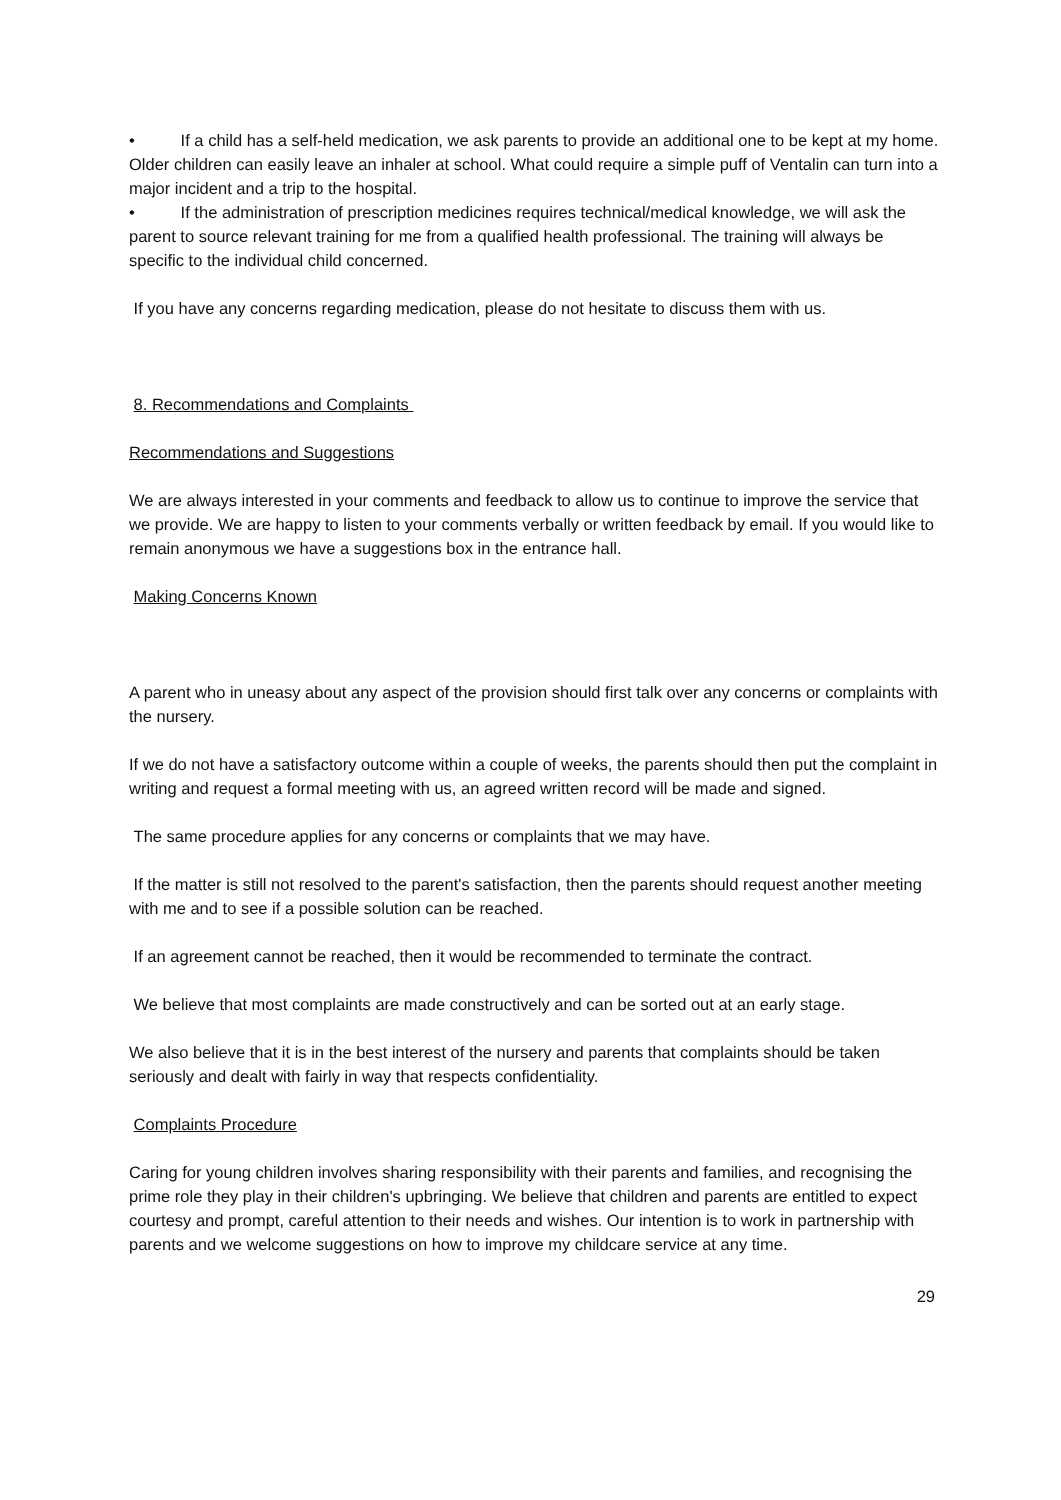• If a child has a self-held medication, we ask parents to provide an additional one to be kept at my home. Older children can easily leave an inhaler at school. What could require a simple puff of Ventalin can turn into a major incident and a trip to the hospital.
• If the administration of prescription medicines requires technical/medical knowledge, we will ask the parent to source relevant training for me from a qualified health professional. The training will always be specific to the individual child concerned.
If you have any concerns regarding medication, please do not hesitate to discuss them with us.
8. Recommendations and Complaints
Recommendations and Suggestions
We are always interested in your comments and feedback to allow us to continue to improve the service that we provide. We are happy to listen to your comments verbally or written feedback by email. If you would like to remain anonymous we have a suggestions box in the entrance hall.
Making Concerns Known
A parent who in uneasy about any aspect of the provision should first talk over any concerns or complaints with the nursery.
If we do not have a satisfactory outcome within a couple of weeks, the parents should then put the complaint in writing and request a formal meeting with us, an agreed written record will be made and signed.
The same procedure applies for any concerns or complaints that we may have.
If the matter is still not resolved to the parent's satisfaction, then the parents should request another meeting with me and to see if a possible solution can be reached.
If an agreement cannot be reached, then it would be recommended to terminate the contract.
We believe that most complaints are made constructively and can be sorted out at an early stage.
We also believe that it is in the best interest of the nursery and parents that complaints should be taken seriously and dealt with fairly in way that respects confidentiality.
Complaints Procedure
Caring for young children involves sharing responsibility with their parents and families, and recognising the prime role they play in their children's upbringing. We believe that children and parents are entitled to expect courtesy and prompt, careful attention to their needs and wishes. Our intention is to work in partnership with parents and we welcome suggestions on how to improve my childcare service at any time.
29